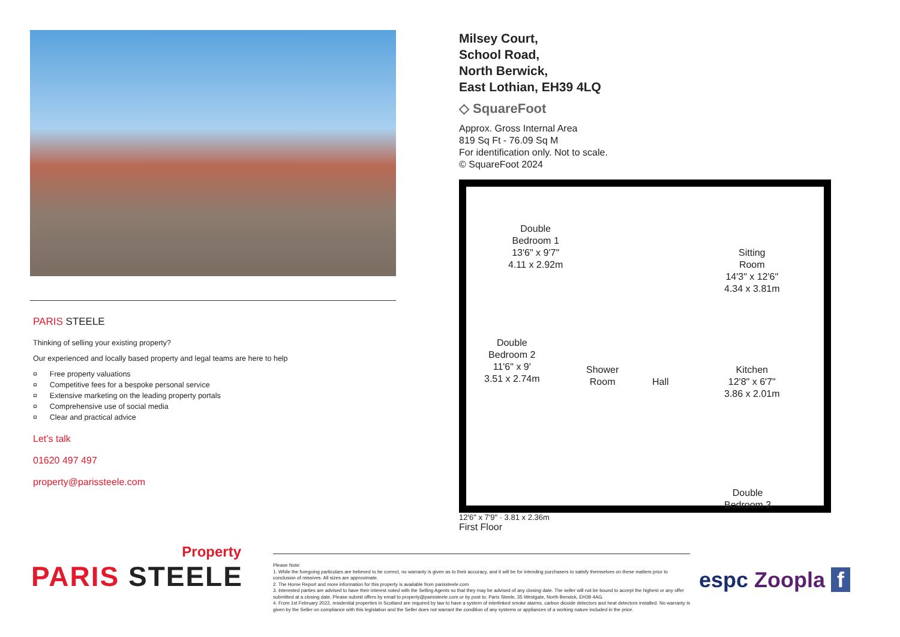PARIS STEELE
Thinking of selling your existing property?
Our experienced and locally based property and legal teams are here to help
¤ Free property valuations
¤ Competitive fees for a bespoke personal service
¤ Extensive marketing on the leading property portals
¤ Comprehensive use of social media
¤ Clear and practical advice
Let’s talk
01620 497 497
property@parissteele.com
Milsey Court,
School Road,
North Berwick,
East Lothian, EH39 4LQ
◇ SquareFoot
Approx. Gross Internal Area
819 Sq Ft - 76.09 Sq M
For identification only. Not to scale.
© SquareFoot 2024
Double
Bedroom 1
13'6" x 9'7"
4.11 x 2.92m
Sitting
Room
14'3" x 12'6"
4.34 x 3.81m
Double
Bedroom 2
11'6" x 9'
3.51 x 2.74m
Shower
Room
Hall
Kitchen
12'8" x 6'7"
3.86 x 2.01m
Double
Bedroom 3
12'6" x 7'9" · 3.81 x 2.36m
First Floor
Property
PARIS STEELE
Please Note:
1. While the foregoing particulars are believed to be correct, no warranty is given as to their accuracy, and it will be for intending purchasers to satisfy themselves on these matters prior to conclusion of missives. All sizes are approximate.
2. The Home Report and more information for this property is available from parissteele.com
3. Interested parties are advised to have their interest noted with the Selling Agents so that they may be advised of any closing date. The seller will not be bound to accept the highest or any offer submitted at a closing date. Please submit offers by email to property@parissteele.com or by post to: Paris Steele, 35 Westgate, North Berwick, EH39 4AG.
4. From 1st February 2022, residential properties in Scotland are required by law to have a system of interlinked smoke alarms, carbon dioxide detectors and heat detectors installed. No warranty is given by the Seller on compliance with this legislation and the Seller does not warrant the condition of any systems or appliances of a working nature included in the price.
espc Zoopla f